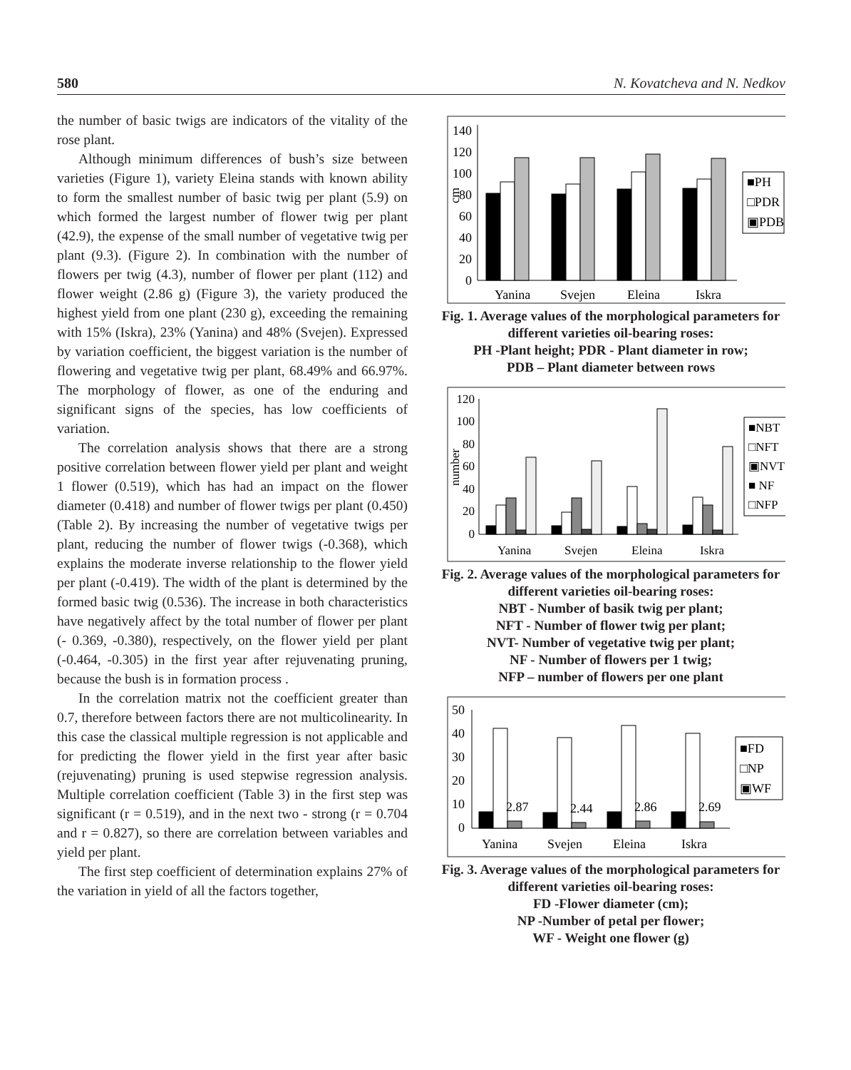580 N. Kovatcheva and N. Nedkov
the number of basic twigs are indicators of the vitality of the rose plant.
Although minimum differences of bush’s size between varieties (Figure 1), variety Eleina stands with known ability to form the smallest number of basic twig per plant (5.9) on which formed the largest number of flower twig per plant (42.9), the expense of the small number of vegetative twig per plant (9.3). (Figure 2). In combination with the number of flowers per twig (4.3), number of flower per plant (112) and flower weight (2.86 g) (Figure 3), the variety produced the highest yield from one plant (230 g), exceeding the remaining with 15% (Iskra), 23% (Yanina) and 48% (Svejen). Expressed by variation coefficient, the biggest variation is the number of flowering and vegetative twig per plant, 68.49% and 66.97%. The morphology of flower, as one of the enduring and significant signs of the species, has low coefficients of variation.
The correlation analysis shows that there are a strong positive correlation between flower yield per plant and weight 1 flower (0.519), which has had an impact on the flower diameter (0.418) and number of flower twigs per plant (0.450) (Table 2). By increasing the number of vegetative twigs per plant, reducing the number of flower twigs (-0.368), which explains the moderate inverse relationship to the flower yield per plant (-0.419). The width of the plant is determined by the formed basic twig (0.536). The increase in both characteristics have negatively affect by the total number of flower per plant (- 0.369, -0.380), respectively, on the flower yield per plant (-0.464, -0.305) in the first year after rejuvenating pruning, because the bush is in formation process .
In the correlation matrix not the coefficient greater than 0.7, therefore between factors there are not multicolinearity. In this case the classical multiple regression is not applicable and for predicting the flower yield in the first year after basic (rejuvenating) pruning is used stepwise regression analysis. Multiple correlation coefficient (Table 3) in the first step was significant (r = 0.519), and in the next two - strong (r = 0.704 and r = 0.827), so there are correlation between variables and yield per plant.
The first step coefficient of determination explains 27% of the variation in yield of all the factors together,
140
120
100
80
60
40
20
0
cm
■PH
□PDR
▣PDB
Yanina
Svejen
Eleina
Iskra
Fig. 1. Average values of the morphological parameters for different varieties oil-bearing roses:
PH -Plant height; PDR - Plant diameter in row;
PDB – Plant diameter between rows
120
100
80
60
40
20
0
number
■NBT
□NFT
▣NVT
■ NF
□NFP
Yanina
Svejen
Eleina
Iskra
Fig. 2. Average values of the morphological parameters for different varieties oil-bearing roses:
NBT - Number of basik twig per plant;
NFT - Number of flower twig per plant;
NVT- Number of vegetative twig per plant;
NF - Number of flowers per 1 twig;
NFP – number of flowers per one plant
50
40
30
20
10
0
2.87
2.44
2.86
2.69
■FD
□NP
▣WF
Yanina
Svejen
Eleina
Iskra
Fig. 3. Average values of the morphological parameters for different varieties oil-bearing roses:
FD -Flower diameter (cm);
NP -Number of petal per flower;
WF - Weight one flower (g)